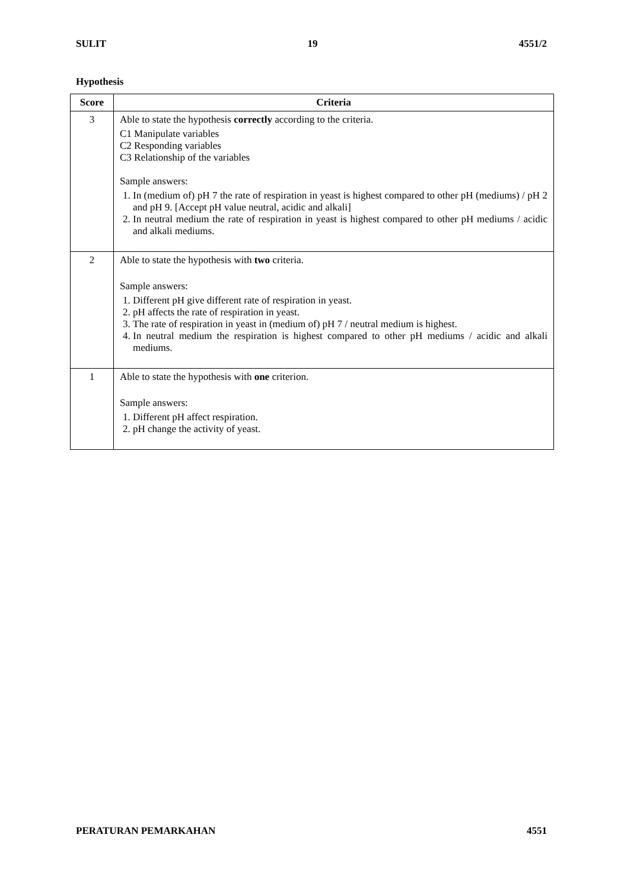SULIT 19 4551/2
Hypothesis
| Score | Criteria |
| --- | --- |
| 3 | Able to state the hypothesis correctly according to the criteria. C1 Manipulate variables C2 Responding variables C3 Relationship of the variables Sample answers: 1. In (medium of) pH 7 the rate of respiration in yeast is highest compared to other pH (mediums) / pH 2 and pH 9. [Accept pH value neutral, acidic and alkali] 2. In neutral medium the rate of respiration in yeast is highest compared to other pH mediums / acidic and alkali mediums. |
| 2 | Able to state the hypothesis with two criteria. Sample answers: 1. Different pH give different rate of respiration in yeast. 2. pH affects the rate of respiration in yeast. 3. The rate of respiration in yeast in (medium of) pH 7 / neutral medium is highest. 4. In neutral medium the respiration is highest compared to other pH mediums / acidic and alkali mediums. |
| 1 | Able to state the hypothesis with one criterion. Sample answers: 1. Different pH affect respiration. 2. pH change the activity of yeast. |
PERATURAN PEMARKAHAN 4551